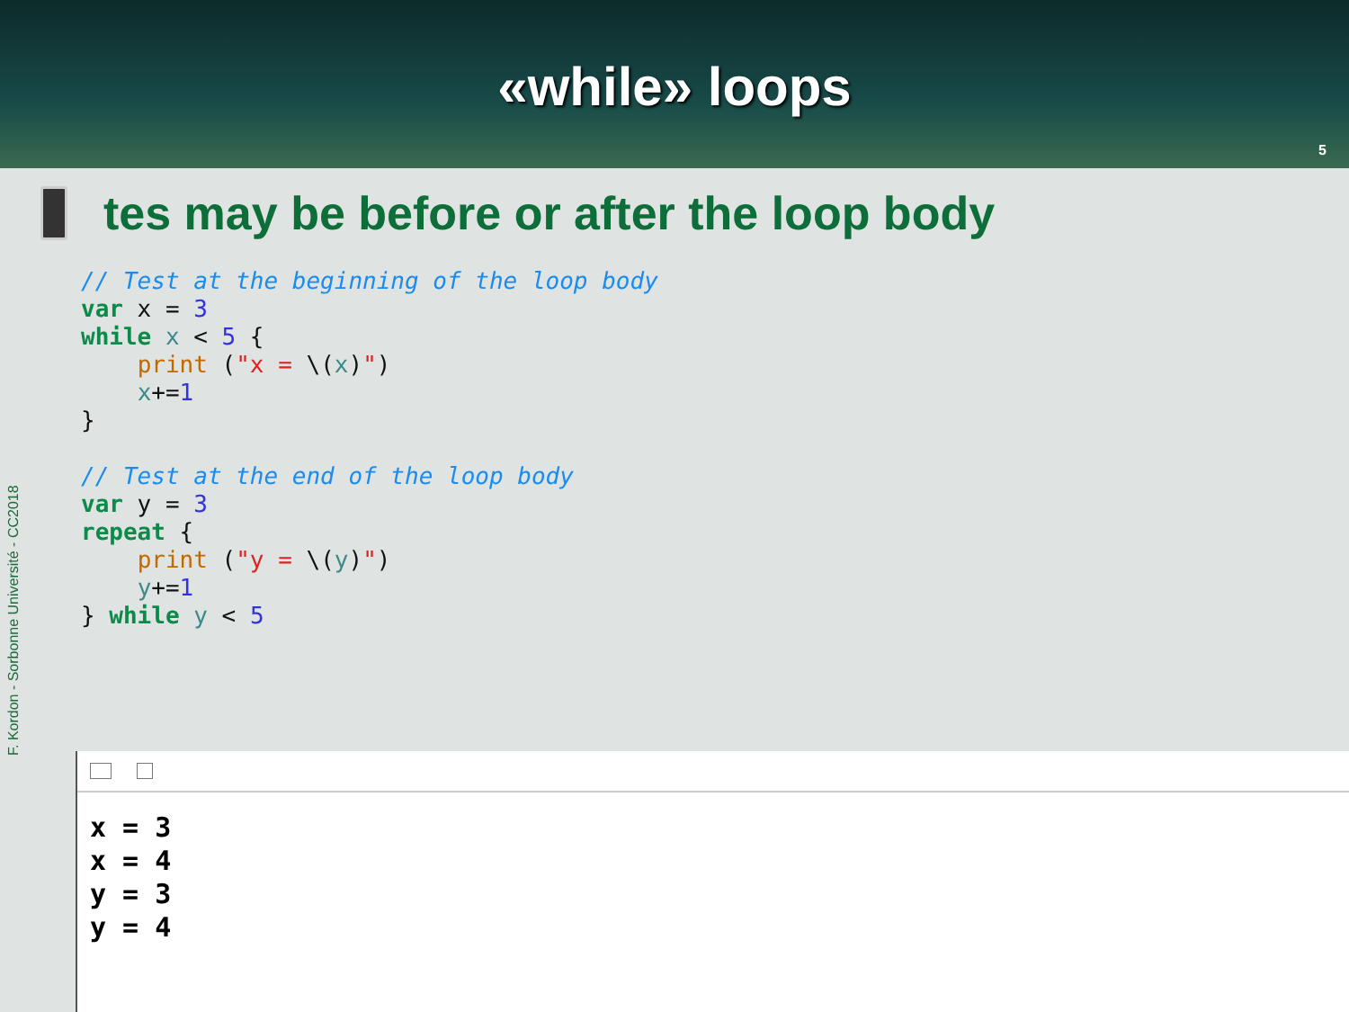«while» loops
5
F. Kordon - Sorbonne Université - CC2018
tes may be before or after the loop body
// Test at the beginning of the loop body
var x = 3
while x < 5 {
    print ("x = \(x)")
    x+=1
}

// Test at the end of the loop body
var y = 3
repeat {
    print ("y = \(y)")
    y+=1
} while y < 5
x = 3
x = 4
y = 3
y = 4